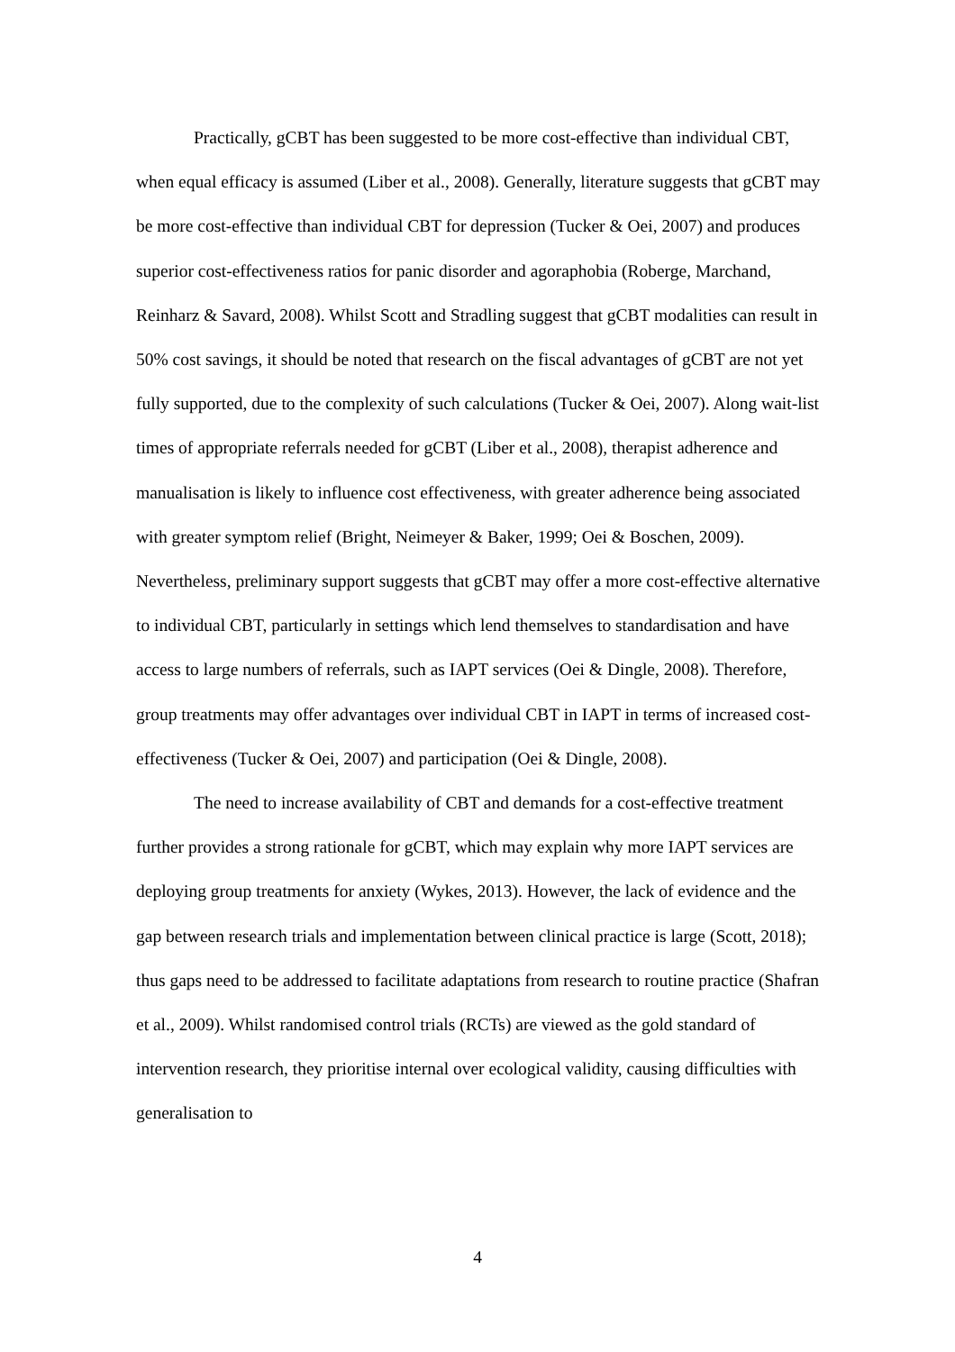Practically, gCBT has been suggested to be more cost-effective than individual CBT, when equal efficacy is assumed (Liber et al., 2008). Generally, literature suggests that gCBT may be more cost-effective than individual CBT for depression (Tucker & Oei, 2007) and produces superior cost-effectiveness ratios for panic disorder and agoraphobia (Roberge, Marchand, Reinharz & Savard, 2008). Whilst Scott and Stradling suggest that gCBT modalities can result in 50% cost savings, it should be noted that research on the fiscal advantages of gCBT are not yet fully supported, due to the complexity of such calculations (Tucker & Oei, 2007). Along wait-list times of appropriate referrals needed for gCBT (Liber et al., 2008), therapist adherence and manualisation is likely to influence cost effectiveness, with greater adherence being associated with greater symptom relief (Bright, Neimeyer & Baker, 1999; Oei & Boschen, 2009). Nevertheless, preliminary support suggests that gCBT may offer a more cost-effective alternative to individual CBT, particularly in settings which lend themselves to standardisation and have access to large numbers of referrals, such as IAPT services (Oei & Dingle, 2008). Therefore, group treatments may offer advantages over individual CBT in IAPT in terms of increased cost-effectiveness (Tucker & Oei, 2007) and participation (Oei & Dingle, 2008).
The need to increase availability of CBT and demands for a cost-effective treatment further provides a strong rationale for gCBT, which may explain why more IAPT services are deploying group treatments for anxiety (Wykes, 2013). However, the lack of evidence and the gap between research trials and implementation between clinical practice is large (Scott, 2018); thus gaps need to be addressed to facilitate adaptations from research to routine practice (Shafran et al., 2009). Whilst randomised control trials (RCTs) are viewed as the gold standard of intervention research, they prioritise internal over ecological validity, causing difficulties with generalisation to
4